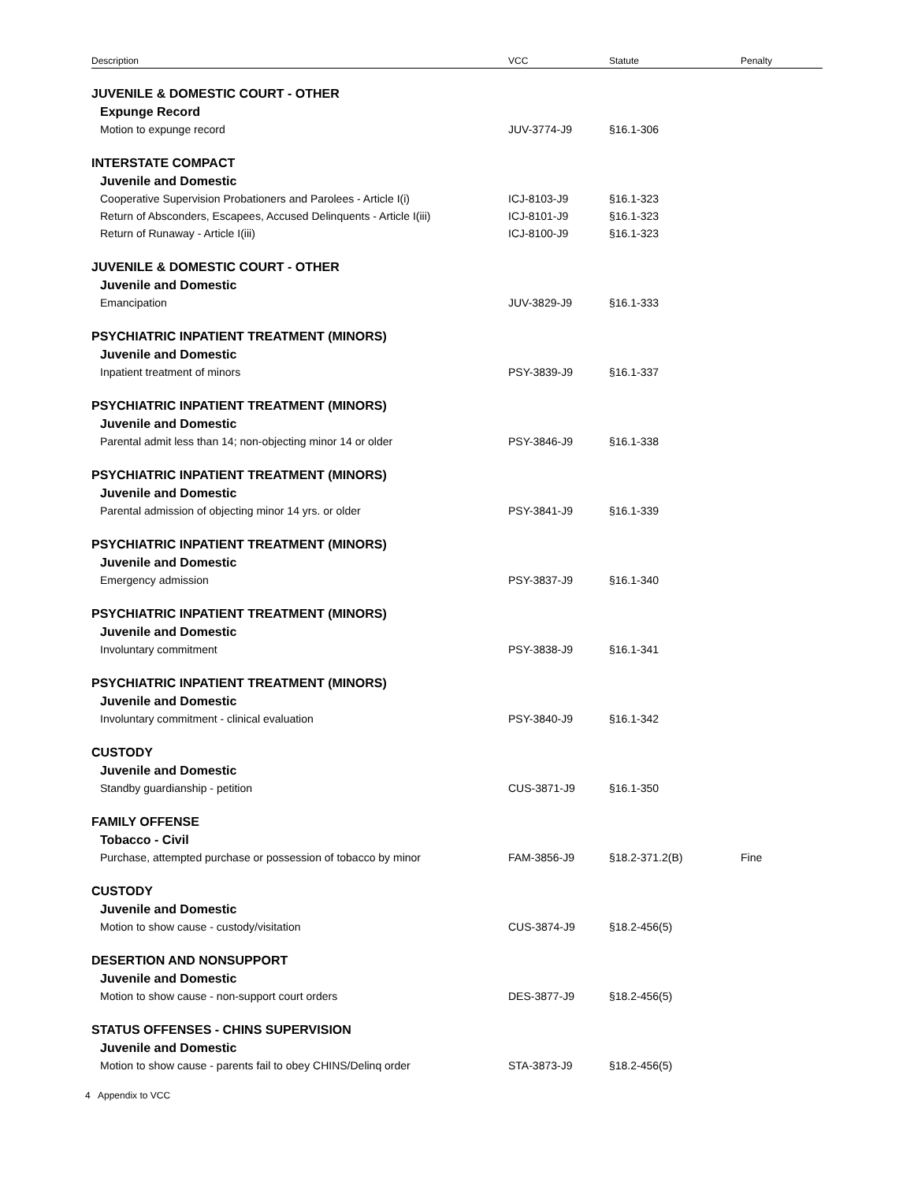| Description | VCC | Statute | Penalty |
| --- | --- | --- | --- |
| JUVENILE & DOMESTIC COURT - OTHER | | | |
| Expunge Record | | | |
| Motion to expunge record | JUV-3774-J9 | §16.1-306 | |
| INTERSTATE COMPACT | | | |
| Juvenile and Domestic | | | |
| Cooperative Supervision Probationers and Parolees - Article I(i) | ICJ-8103-J9 | §16.1-323 | |
| Return of Absconders, Escapees, Accused Delinquents - Article I(iii) | ICJ-8101-J9 | §16.1-323 | |
| Return of Runaway - Article I(iii) | ICJ-8100-J9 | §16.1-323 | |
| JUVENILE & DOMESTIC COURT - OTHER | | | |
| Juvenile and Domestic | | | |
| Emancipation | JUV-3829-J9 | §16.1-333 | |
| PSYCHIATRIC INPATIENT TREATMENT (MINORS) | | | |
| Juvenile and Domestic | | | |
| Inpatient treatment of minors | PSY-3839-J9 | §16.1-337 | |
| PSYCHIATRIC INPATIENT TREATMENT (MINORS) | | | |
| Juvenile and Domestic | | | |
| Parental admit less than 14; non-objecting minor 14 or older | PSY-3846-J9 | §16.1-338 | |
| PSYCHIATRIC INPATIENT TREATMENT (MINORS) | | | |
| Juvenile and Domestic | | | |
| Parental admission of objecting minor 14 yrs. or older | PSY-3841-J9 | §16.1-339 | |
| PSYCHIATRIC INPATIENT TREATMENT (MINORS) | | | |
| Juvenile and Domestic | | | |
| Emergency admission | PSY-3837-J9 | §16.1-340 | |
| PSYCHIATRIC INPATIENT TREATMENT (MINORS) | | | |
| Juvenile and Domestic | | | |
| Involuntary commitment | PSY-3838-J9 | §16.1-341 | |
| PSYCHIATRIC INPATIENT TREATMENT (MINORS) | | | |
| Juvenile and Domestic | | | |
| Involuntary commitment - clinical evaluation | PSY-3840-J9 | §16.1-342 | |
| CUSTODY | | | |
| Juvenile and Domestic | | | |
| Standby guardianship - petition | CUS-3871-J9 | §16.1-350 | |
| FAMILY OFFENSE | | | |
| Tobacco - Civil | | | |
| Purchase, attempted purchase or possession of tobacco by minor | FAM-3856-J9 | §18.2-371.2(B) | Fine |
| CUSTODY | | | |
| Juvenile and Domestic | | | |
| Motion to show cause - custody/visitation | CUS-3874-J9 | §18.2-456(5) | |
| DESERTION AND NONSUPPORT | | | |
| Juvenile and Domestic | | | |
| Motion to show cause - non-support court orders | DES-3877-J9 | §18.2-456(5) | |
| STATUS OFFENSES - CHINS SUPERVISION | | | |
| Juvenile and Domestic | | | |
| Motion to show cause - parents fail to obey CHINS/Delinq order | STA-3873-J9 | §18.2-456(5) | |
4 Appendix to VCC